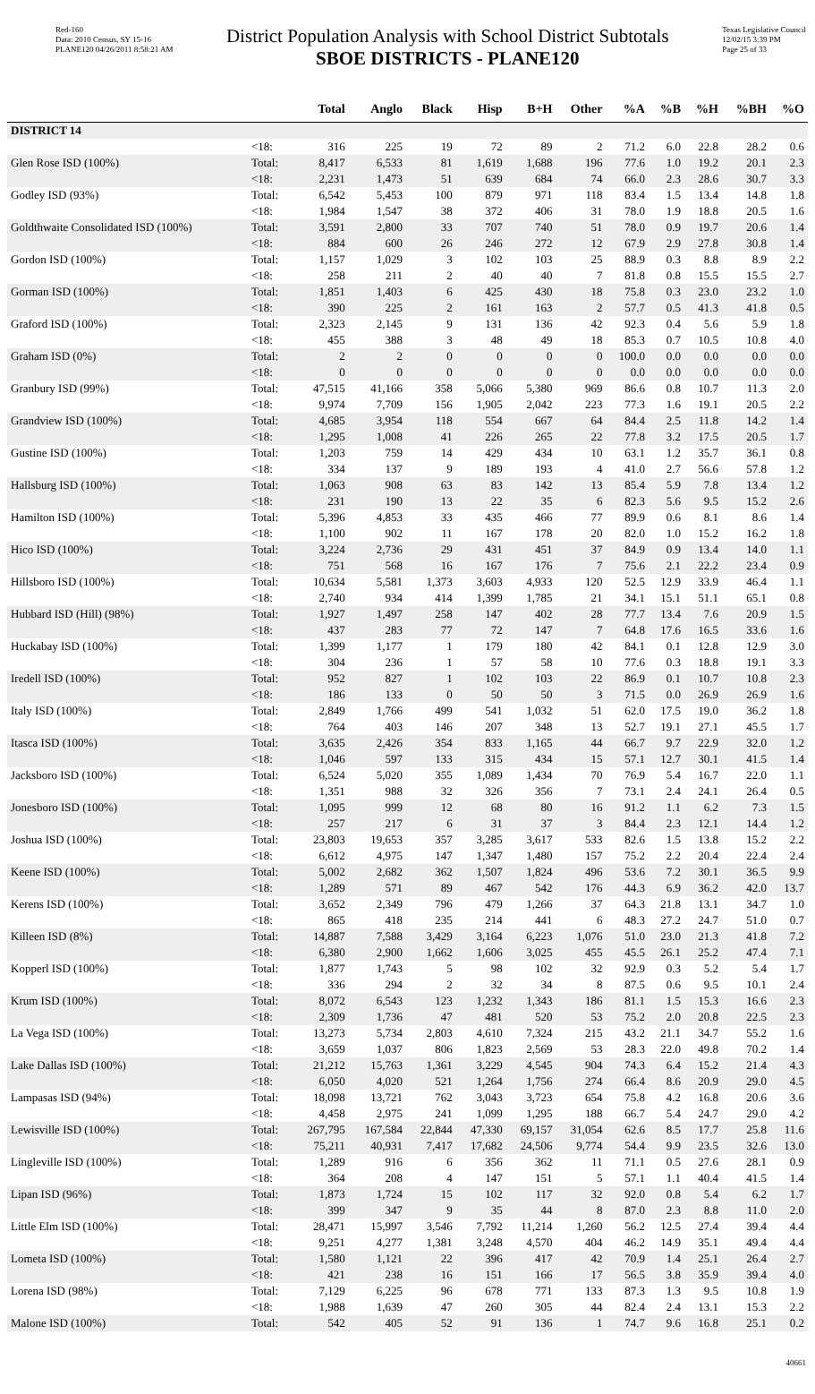Red-160
Data: 2010 Census, SY 15-16
PLANE120 04/26/2011 8:58:21 AM
District Population Analysis with School District Subtotals
SBOE DISTRICTS - PLANE120
Texas Legislative Council
12/02/15 3:39 PM
Page 25 of 33
| | | Total | Anglo | Black | Hisp | B+H | Other | %A | %B | %H | %BH | %O |
| --- | --- | --- | --- | --- | --- | --- | --- | --- | --- | --- | --- | --- |
| DISTRICT 14 | | | | | | | | | | | | |
| | <18: | 316 | 225 | 19 | 72 | 89 | 2 | 71.2 | 6.0 | 22.8 | 28.2 | 0.6 |
| Glen Rose ISD (100%) | Total: | 8,417 | 6,533 | 81 | 1,619 | 1,688 | 196 | 77.6 | 1.0 | 19.2 | 20.1 | 2.3 |
| | <18: | 2,231 | 1,473 | 51 | 639 | 684 | 74 | 66.0 | 2.3 | 28.6 | 30.7 | 3.3 |
| Godley ISD (93%) | Total: | 6,542 | 5,453 | 100 | 879 | 971 | 118 | 83.4 | 1.5 | 13.4 | 14.8 | 1.8 |
| | <18: | 1,984 | 1,547 | 38 | 372 | 406 | 31 | 78.0 | 1.9 | 18.8 | 20.5 | 1.6 |
| Goldthwaite Consolidated ISD (100%) | Total: | 3,591 | 2,800 | 33 | 707 | 740 | 51 | 78.0 | 0.9 | 19.7 | 20.6 | 1.4 |
| | <18: | 884 | 600 | 26 | 246 | 272 | 12 | 67.9 | 2.9 | 27.8 | 30.8 | 1.4 |
| Gordon ISD (100%) | Total: | 1,157 | 1,029 | 3 | 102 | 103 | 25 | 88.9 | 0.3 | 8.8 | 8.9 | 2.2 |
| | <18: | 258 | 211 | 2 | 40 | 40 | 7 | 81.8 | 0.8 | 15.5 | 15.5 | 2.7 |
| Gorman ISD (100%) | Total: | 1,851 | 1,403 | 6 | 425 | 430 | 18 | 75.8 | 0.3 | 23.0 | 23.2 | 1.0 |
| | <18: | 390 | 225 | 2 | 161 | 163 | 2 | 57.7 | 0.5 | 41.3 | 41.8 | 0.5 |
| Graford ISD (100%) | Total: | 2,323 | 2,145 | 9 | 131 | 136 | 42 | 92.3 | 0.4 | 5.6 | 5.9 | 1.8 |
| | <18: | 455 | 388 | 3 | 48 | 49 | 18 | 85.3 | 0.7 | 10.5 | 10.8 | 4.0 |
| Graham ISD (0%) | Total: | 2 | 2 | 0 | 0 | 0 | 0 | 100.0 | 0.0 | 0.0 | 0.0 | 0.0 |
| | <18: | 0 | 0 | 0 | 0 | 0 | 0 | 0.0 | 0.0 | 0.0 | 0.0 | 0.0 |
| Granbury ISD (99%) | Total: | 47,515 | 41,166 | 358 | 5,066 | 5,380 | 969 | 86.6 | 0.8 | 10.7 | 11.3 | 2.0 |
| | <18: | 9,974 | 7,709 | 156 | 1,905 | 2,042 | 223 | 77.3 | 1.6 | 19.1 | 20.5 | 2.2 |
| Grandview ISD (100%) | Total: | 4,685 | 3,954 | 118 | 554 | 667 | 64 | 84.4 | 2.5 | 11.8 | 14.2 | 1.4 |
| | <18: | 1,295 | 1,008 | 41 | 226 | 265 | 22 | 77.8 | 3.2 | 17.5 | 20.5 | 1.7 |
| Gustine ISD (100%) | Total: | 1,203 | 759 | 14 | 429 | 434 | 10 | 63.1 | 1.2 | 35.7 | 36.1 | 0.8 |
| | <18: | 334 | 137 | 9 | 189 | 193 | 4 | 41.0 | 2.7 | 56.6 | 57.8 | 1.2 |
| Hallsburg ISD (100%) | Total: | 1,063 | 908 | 63 | 83 | 142 | 13 | 85.4 | 5.9 | 7.8 | 13.4 | 1.2 |
| | <18: | 231 | 190 | 13 | 22 | 35 | 6 | 82.3 | 5.6 | 9.5 | 15.2 | 2.6 |
| Hamilton ISD (100%) | Total: | 5,396 | 4,853 | 33 | 435 | 466 | 77 | 89.9 | 0.6 | 8.1 | 8.6 | 1.4 |
| | <18: | 1,100 | 902 | 11 | 167 | 178 | 20 | 82.0 | 1.0 | 15.2 | 16.2 | 1.8 |
| Hico ISD (100%) | Total: | 3,224 | 2,736 | 29 | 431 | 451 | 37 | 84.9 | 0.9 | 13.4 | 14.0 | 1.1 |
| | <18: | 751 | 568 | 16 | 167 | 176 | 7 | 75.6 | 2.1 | 22.2 | 23.4 | 0.9 |
| Hillsboro ISD (100%) | Total: | 10,634 | 5,581 | 1,373 | 3,603 | 4,933 | 120 | 52.5 | 12.9 | 33.9 | 46.4 | 1.1 |
| | <18: | 2,740 | 934 | 414 | 1,399 | 1,785 | 21 | 34.1 | 15.1 | 51.1 | 65.1 | 0.8 |
| Hubbard ISD (Hill) (98%) | Total: | 1,927 | 1,497 | 258 | 147 | 402 | 28 | 77.7 | 13.4 | 7.6 | 20.9 | 1.5 |
| | <18: | 437 | 283 | 77 | 72 | 147 | 7 | 64.8 | 17.6 | 16.5 | 33.6 | 1.6 |
| Huckabay ISD (100%) | Total: | 1,399 | 1,177 | 1 | 179 | 180 | 42 | 84.1 | 0.1 | 12.8 | 12.9 | 3.0 |
| | <18: | 304 | 236 | 1 | 57 | 58 | 10 | 77.6 | 0.3 | 18.8 | 19.1 | 3.3 |
| Iredell ISD (100%) | Total: | 952 | 827 | 1 | 102 | 103 | 22 | 86.9 | 0.1 | 10.7 | 10.8 | 2.3 |
| | <18: | 186 | 133 | 0 | 50 | 50 | 3 | 71.5 | 0.0 | 26.9 | 26.9 | 1.6 |
| Italy ISD (100%) | Total: | 2,849 | 1,766 | 499 | 541 | 1,032 | 51 | 62.0 | 17.5 | 19.0 | 36.2 | 1.8 |
| | <18: | 764 | 403 | 146 | 207 | 348 | 13 | 52.7 | 19.1 | 27.1 | 45.5 | 1.7 |
| Itasca ISD (100%) | Total: | 3,635 | 2,426 | 354 | 833 | 1,165 | 44 | 66.7 | 9.7 | 22.9 | 32.0 | 1.2 |
| | <18: | 1,046 | 597 | 133 | 315 | 434 | 15 | 57.1 | 12.7 | 30.1 | 41.5 | 1.4 |
| Jacksboro ISD (100%) | Total: | 6,524 | 5,020 | 355 | 1,089 | 1,434 | 70 | 76.9 | 5.4 | 16.7 | 22.0 | 1.1 |
| | <18: | 1,351 | 988 | 32 | 326 | 356 | 7 | 73.1 | 2.4 | 24.1 | 26.4 | 0.5 |
| Jonesboro ISD (100%) | Total: | 1,095 | 999 | 12 | 68 | 80 | 16 | 91.2 | 1.1 | 6.2 | 7.3 | 1.5 |
| | <18: | 257 | 217 | 6 | 31 | 37 | 3 | 84.4 | 2.3 | 12.1 | 14.4 | 1.2 |
| Joshua ISD (100%) | Total: | 23,803 | 19,653 | 357 | 3,285 | 3,617 | 533 | 82.6 | 1.5 | 13.8 | 15.2 | 2.2 |
| | <18: | 6,612 | 4,975 | 147 | 1,347 | 1,480 | 157 | 75.2 | 2.2 | 20.4 | 22.4 | 2.4 |
| Keene ISD (100%) | Total: | 5,002 | 2,682 | 362 | 1,507 | 1,824 | 496 | 53.6 | 7.2 | 30.1 | 36.5 | 9.9 |
| | <18: | 1,289 | 571 | 89 | 467 | 542 | 176 | 44.3 | 6.9 | 36.2 | 42.0 | 13.7 |
| Kerens ISD (100%) | Total: | 3,652 | 2,349 | 796 | 479 | 1,266 | 37 | 64.3 | 21.8 | 13.1 | 34.7 | 1.0 |
| | <18: | 865 | 418 | 235 | 214 | 441 | 6 | 48.3 | 27.2 | 24.7 | 51.0 | 0.7 |
| Killeen ISD (8%) | Total: | 14,887 | 7,588 | 3,429 | 3,164 | 6,223 | 1,076 | 51.0 | 23.0 | 21.3 | 41.8 | 7.2 |
| | <18: | 6,380 | 2,900 | 1,662 | 1,606 | 3,025 | 455 | 45.5 | 26.1 | 25.2 | 47.4 | 7.1 |
| Kopperl ISD (100%) | Total: | 1,877 | 1,743 | 5 | 98 | 102 | 32 | 92.9 | 0.3 | 5.2 | 5.4 | 1.7 |
| | <18: | 336 | 294 | 2 | 32 | 34 | 8 | 87.5 | 0.6 | 9.5 | 10.1 | 2.4 |
| Krum ISD (100%) | Total: | 8,072 | 6,543 | 123 | 1,232 | 1,343 | 186 | 81.1 | 1.5 | 15.3 | 16.6 | 2.3 |
| | <18: | 2,309 | 1,736 | 47 | 481 | 520 | 53 | 75.2 | 2.0 | 20.8 | 22.5 | 2.3 |
| La Vega ISD (100%) | Total: | 13,273 | 5,734 | 2,803 | 4,610 | 7,324 | 215 | 43.2 | 21.1 | 34.7 | 55.2 | 1.6 |
| | <18: | 3,659 | 1,037 | 806 | 1,823 | 2,569 | 53 | 28.3 | 22.0 | 49.8 | 70.2 | 1.4 |
| Lake Dallas ISD (100%) | Total: | 21,212 | 15,763 | 1,361 | 3,229 | 4,545 | 904 | 74.3 | 6.4 | 15.2 | 21.4 | 4.3 |
| | <18: | 6,050 | 4,020 | 521 | 1,264 | 1,756 | 274 | 66.4 | 8.6 | 20.9 | 29.0 | 4.5 |
| Lampasas ISD (94%) | Total: | 18,098 | 13,721 | 762 | 3,043 | 3,723 | 654 | 75.8 | 4.2 | 16.8 | 20.6 | 3.6 |
| | <18: | 4,458 | 2,975 | 241 | 1,099 | 1,295 | 188 | 66.7 | 5.4 | 24.7 | 29.0 | 4.2 |
| Lewisville ISD (100%) | Total: | 267,795 | 167,584 | 22,844 | 47,330 | 69,157 | 31,054 | 62.6 | 8.5 | 17.7 | 25.8 | 11.6 |
| | <18: | 75,211 | 40,931 | 7,417 | 17,682 | 24,506 | 9,774 | 54.4 | 9.9 | 23.5 | 32.6 | 13.0 |
| Lingleville ISD (100%) | Total: | 1,289 | 916 | 6 | 356 | 362 | 11 | 71.1 | 0.5 | 27.6 | 28.1 | 0.9 |
| | <18: | 364 | 208 | 4 | 147 | 151 | 5 | 57.1 | 1.1 | 40.4 | 41.5 | 1.4 |
| Lipan ISD (96%) | Total: | 1,873 | 1,724 | 15 | 102 | 117 | 32 | 92.0 | 0.8 | 5.4 | 6.2 | 1.7 |
| | <18: | 399 | 347 | 9 | 35 | 44 | 8 | 87.0 | 2.3 | 8.8 | 11.0 | 2.0 |
| Little Elm ISD (100%) | Total: | 28,471 | 15,997 | 3,546 | 7,792 | 11,214 | 1,260 | 56.2 | 12.5 | 27.4 | 39.4 | 4.4 |
| | <18: | 9,251 | 4,277 | 1,381 | 3,248 | 4,570 | 404 | 46.2 | 14.9 | 35.1 | 49.4 | 4.4 |
| Lometa ISD (100%) | Total: | 1,580 | 1,121 | 22 | 396 | 417 | 42 | 70.9 | 1.4 | 25.1 | 26.4 | 2.7 |
| | <18: | 421 | 238 | 16 | 151 | 166 | 17 | 56.5 | 3.8 | 35.9 | 39.4 | 4.0 |
| Lorena ISD (98%) | Total: | 7,129 | 6,225 | 96 | 678 | 771 | 133 | 87.3 | 1.3 | 9.5 | 10.8 | 1.9 |
| | <18: | 1,988 | 1,639 | 47 | 260 | 305 | 44 | 82.4 | 2.4 | 13.1 | 15.3 | 2.2 |
| Malone ISD (100%) | Total: | 542 | 405 | 52 | 91 | 136 | 1 | 74.7 | 9.6 | 16.8 | 25.1 | 0.2 |
40661